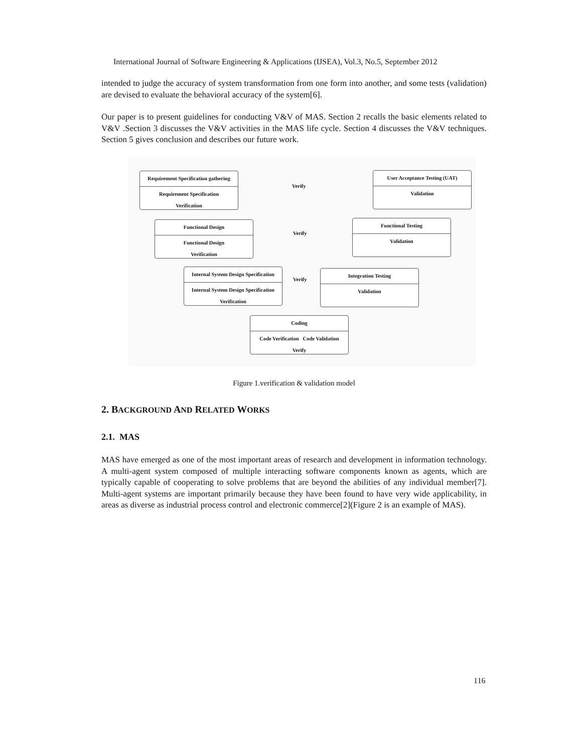International Journal of Software Engineering & Applications (IJSEA), Vol.3, No.5, September 2012
intended to judge the accuracy of system transformation from one form into another, and some tests (validation) are devised to evaluate the behavioral accuracy of the system[6].
Our paper is to present guidelines for conducting V&V of MAS. Section 2 recalls the basic elements related to V&V .Section 3 discusses the V&V activities in the MAS life cycle. Section 4 discusses the V&V techniques. Section 5 gives conclusion and describes our future work.
Requirement Specification gathering
Requirement Specification
Verification
Verify
User Acceptance Testing (UAT)
Validation
Functional Design
Functional Design
Verification
Verify
Functional Testing
Validation
Internal System Design Specification
Internal System Design Specification
Verification
Verify
Integration Testing
Validation
Coding
Code Verification Code Validation
Verify
Figure 1.verification & validation model
2. BACKGROUND AND RELATED WORKS
2.1. MAS
MAS have emerged as one of the most important areas of research and development in information technology. A multi-agent system composed of multiple interacting software components known as agents, which are typically capable of cooperating to solve problems that are beyond the abilities of any individual member[7]. Multi-agent systems are important primarily because they have been found to have very wide applicability, in areas as diverse as industrial process control and electronic commerce[2](Figure 2 is an example of MAS).
116